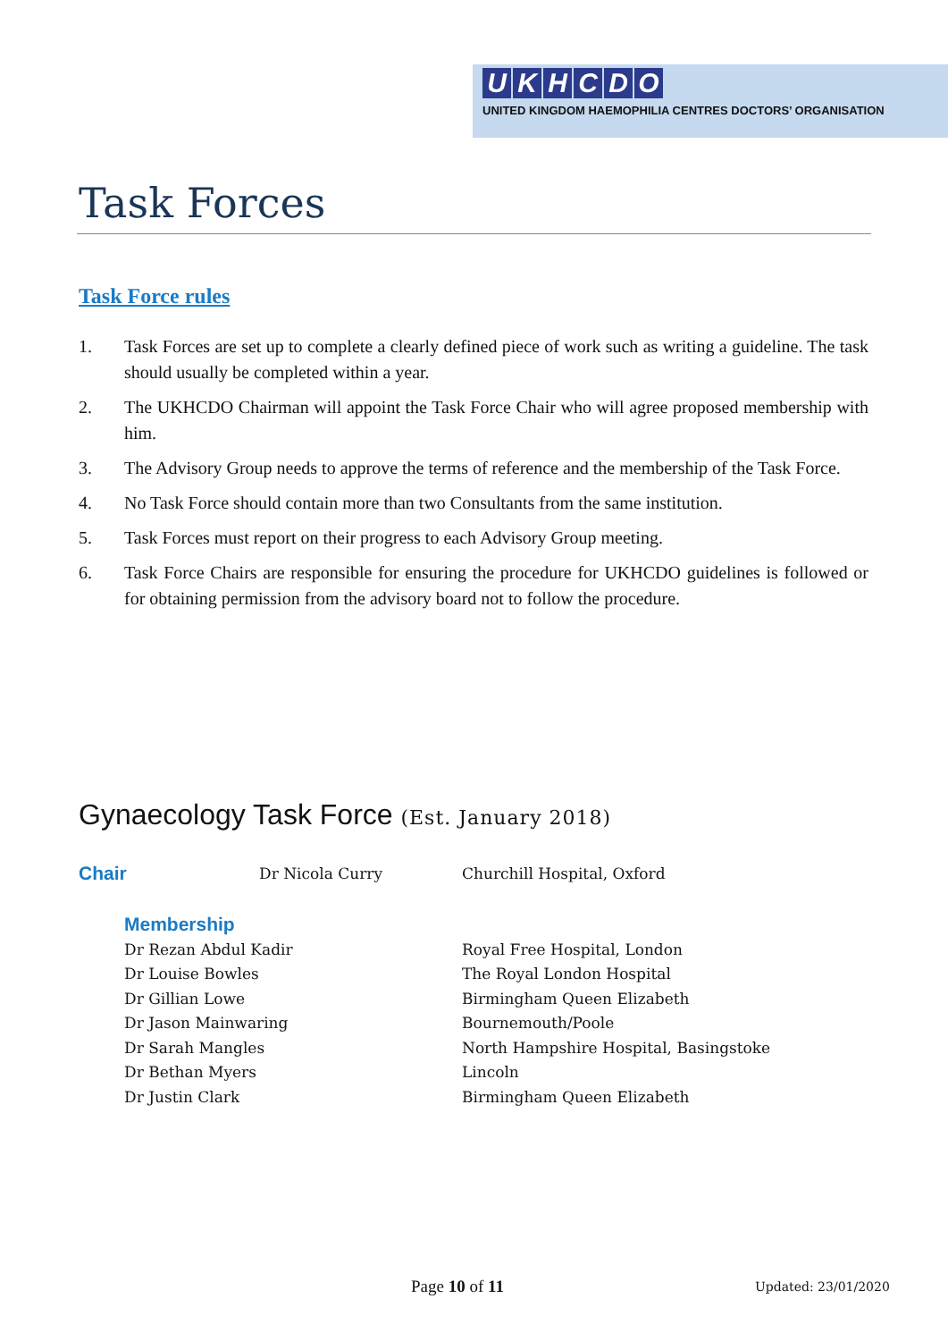UKHCDO
UNITED KINGDOM HAEMOPHILIA CENTRES DOCTORS’ ORGANISATION
Task Forces
Task Force rules
1. Task Forces are set up to complete a clearly defined piece of work such as writing a guideline. The task should usually be completed within a year.
2. The UKHCDO Chairman will appoint the Task Force Chair who will agree proposed membership with him.
3. The Advisory Group needs to approve the terms of reference and the membership of the Task Force.
4. No Task Force should contain more than two Consultants from the same institution.
5. Task Forces must report on their progress to each Advisory Group meeting.
6. Task Force Chairs are responsible for ensuring the procedure for UKHCDO guidelines is followed or for obtaining permission from the advisory board not to follow the procedure.
Gynaecology Task Force (Est. January 2018)
| Chair | Dr Nicola Curry | Churchill Hospital, Oxford |
| | Membership | |
| Dr Rezan Abdul Kadir | | Royal Free Hospital, London |
| Dr Louise Bowles | | The Royal London Hospital |
| Dr Gillian Lowe | | Birmingham Queen Elizabeth |
| Dr Jason Mainwaring | | Bournemouth/Poole |
| Dr Sarah Mangles | | North Hampshire Hospital, Basingstoke |
| Dr Bethan Myers | | Lincoln |
| Dr Justin Clark | | Birmingham Queen Elizabeth |
Page 10 of 11 Updated: 23/01/2020